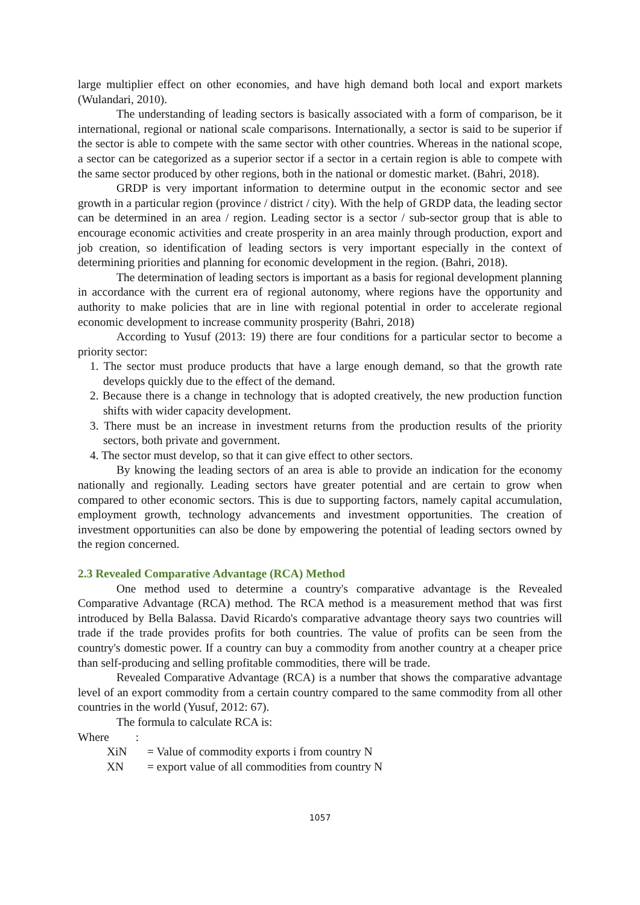large multiplier effect on other economies, and have high demand both local and export markets (Wulandari, 2010).
The understanding of leading sectors is basically associated with a form of comparison, be it international, regional or national scale comparisons. Internationally, a sector is said to be superior if the sector is able to compete with the same sector with other countries. Whereas in the national scope, a sector can be categorized as a superior sector if a sector in a certain region is able to compete with the same sector produced by other regions, both in the national or domestic market. (Bahri, 2018).
GRDP is very important information to determine output in the economic sector and see growth in a particular region (province / district / city). With the help of GRDP data, the leading sector can be determined in an area / region. Leading sector is a sector / sub-sector group that is able to encourage economic activities and create prosperity in an area mainly through production, export and job creation, so identification of leading sectors is very important especially in the context of determining priorities and planning for economic development in the region. (Bahri, 2018).
The determination of leading sectors is important as a basis for regional development planning in accordance with the current era of regional autonomy, where regions have the opportunity and authority to make policies that are in line with regional potential in order to accelerate regional economic development to increase community prosperity (Bahri, 2018)
According to Yusuf (2013: 19) there are four conditions for a particular sector to become a priority sector:
1. The sector must produce products that have a large enough demand, so that the growth rate develops quickly due to the effect of the demand.
2. Because there is a change in technology that is adopted creatively, the new production function shifts with wider capacity development.
3. There must be an increase in investment returns from the production results of the priority sectors, both private and government.
4. The sector must develop, so that it can give effect to other sectors.
By knowing the leading sectors of an area is able to provide an indication for the economy nationally and regionally. Leading sectors have greater potential and are certain to grow when compared to other economic sectors. This is due to supporting factors, namely capital accumulation, employment growth, technology advancements and investment opportunities. The creation of investment opportunities can also be done by empowering the potential of leading sectors owned by the region concerned.
2.3 Revealed Comparative Advantage (RCA) Method
One method used to determine a country's comparative advantage is the Revealed Comparative Advantage (RCA) method. The RCA method is a measurement method that was first introduced by Bella Balassa. David Ricardo's comparative advantage theory says two countries will trade if the trade provides profits for both countries. The value of profits can be seen from the country's domestic power. If a country can buy a commodity from another country at a cheaper price than self-producing and selling profitable commodities, there will be trade.
Revealed Comparative Advantage (RCA) is a number that shows the comparative advantage level of an export commodity from a certain country compared to the same commodity from all other countries in the world (Yusuf, 2012: 67).
The formula to calculate RCA is:
| Where : | |
| XiN | = Value of commodity exports i from country N |
| XN | = export value of all commodities from country N |
1057